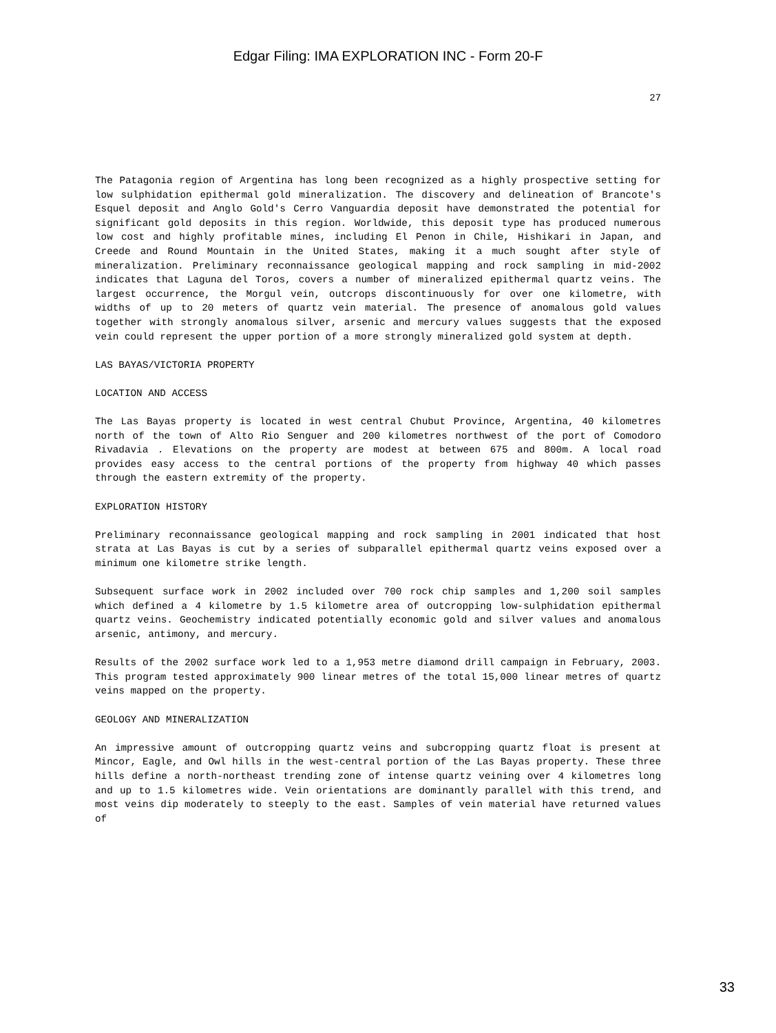Edgar Filing: IMA EXPLORATION INC - Form 20-F
27
The Patagonia region of Argentina has long been recognized as a highly prospective setting for low sulphidation epithermal gold mineralization. The discovery and delineation of Brancote's Esquel deposit and Anglo Gold's Cerro Vanguardia deposit have demonstrated the potential for significant gold deposits in this region. Worldwide, this deposit type has produced numerous low cost and highly profitable mines, including El Penon in Chile, Hishikari in Japan, and Creede and Round Mountain in the United States, making it a much sought after style of mineralization. Preliminary reconnaissance geological mapping and rock sampling in mid-2002 indicates that Laguna del Toros, covers a number of mineralized epithermal quartz veins. The largest occurrence, the Morgul vein, outcrops discontinuously for over one kilometre, with widths of up to 20 meters of quartz vein material. The presence of anomalous gold values together with strongly anomalous silver, arsenic and mercury values suggests that the exposed vein could represent the upper portion of a more strongly mineralized gold system at depth.
LAS BAYAS/VICTORIA PROPERTY
LOCATION AND ACCESS
The Las Bayas property is located in west central Chubut Province, Argentina, 40 kilometres north of the town of Alto Rio Senguer and 200 kilometres northwest of the port of Comodoro Rivadavia . Elevations on the property are modest at between 675 and 800m. A local road provides easy access to the central portions of the property from highway 40 which passes through the eastern extremity of the property.
EXPLORATION HISTORY
Preliminary reconnaissance geological mapping and rock sampling in 2001 indicated that host strata at Las Bayas is cut by a series of subparallel epithermal quartz veins exposed over a minimum one kilometre strike length.
Subsequent surface work in 2002 included over 700 rock chip samples and 1,200 soil samples which defined a 4 kilometre by 1.5 kilometre area of outcropping low-sulphidation epithermal quartz veins. Geochemistry indicated potentially economic gold and silver values and anomalous arsenic, antimony, and mercury.
Results of the 2002 surface work led to a 1,953 metre diamond drill campaign in February, 2003. This program tested approximately 900 linear metres of the total 15,000 linear metres of quartz veins mapped on the property.
GEOLOGY AND MINERALIZATION
An impressive amount of outcropping quartz veins and subcropping quartz float is present at Mincor, Eagle, and Owl hills in the west-central portion of the Las Bayas property. These three hills define a north-northeast trending zone of intense quartz veining over 4 kilometres long and up to 1.5 kilometres wide. Vein orientations are dominantly parallel with this trend, and most veins dip moderately to steeply to the east. Samples of vein material have returned values of
33